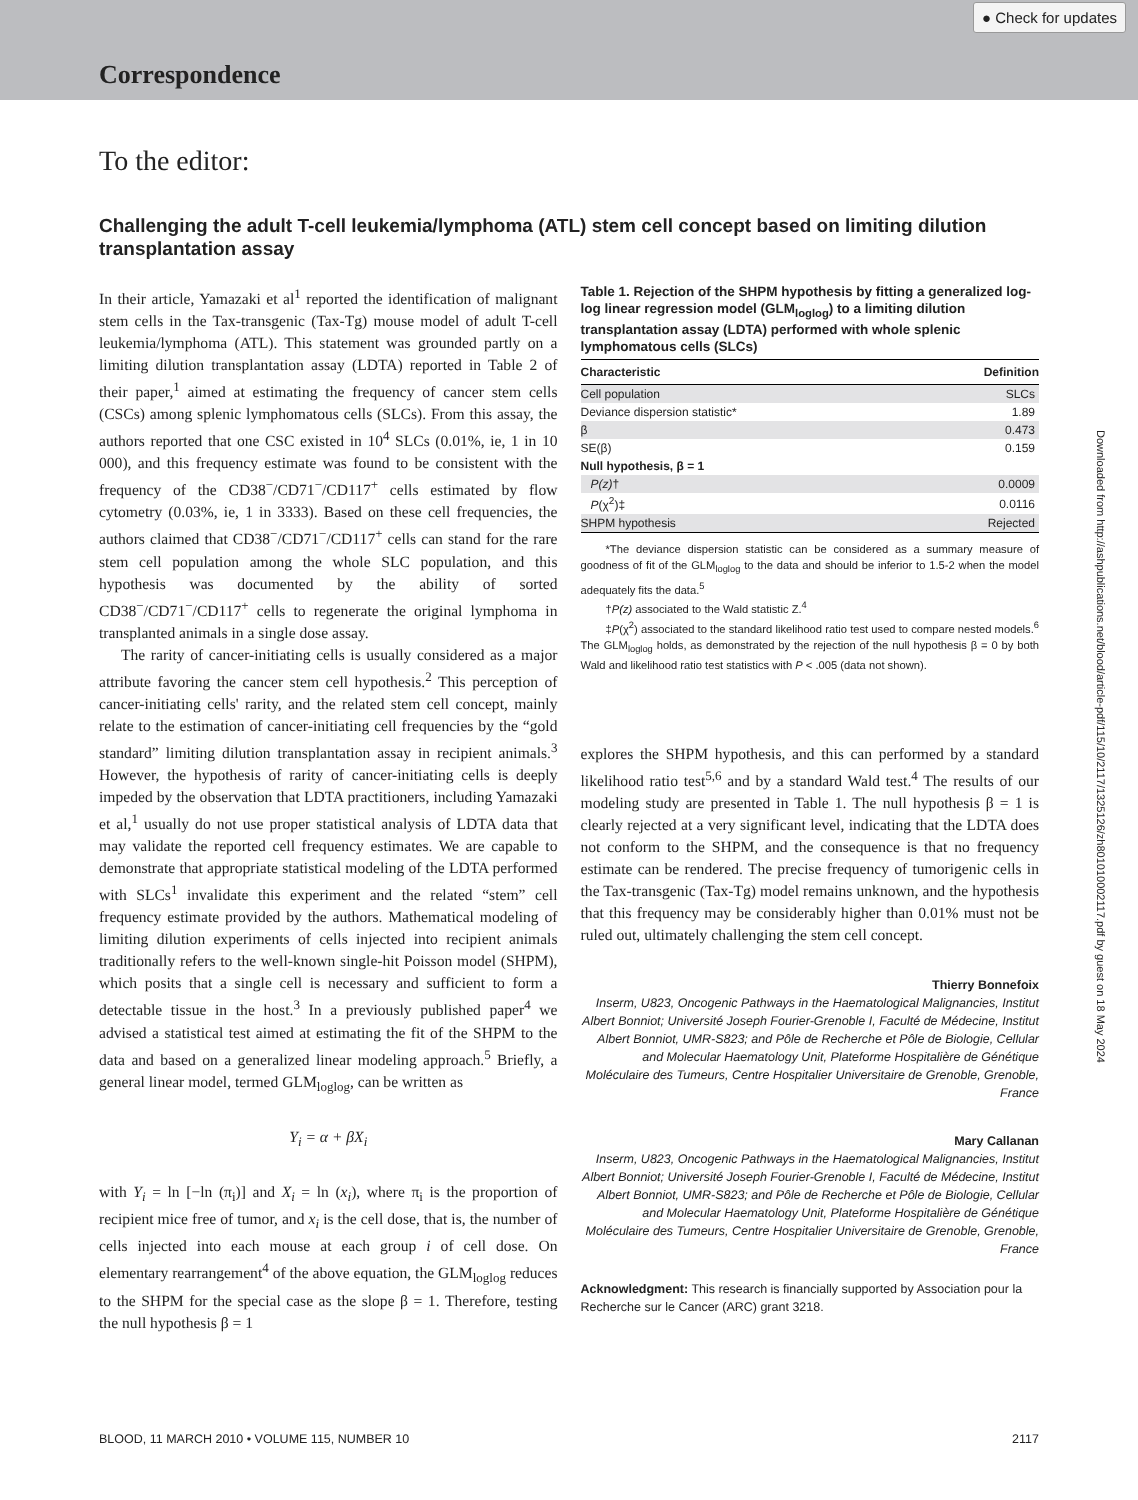Correspondence
● Check for updates
To the editor:
Challenging the adult T-cell leukemia/lymphoma (ATL) stem cell concept based on limiting dilution transplantation assay
In their article, Yamazaki et al<sup>1</sup> reported the identification of malignant stem cells in the Tax-transgenic (Tax-Tg) mouse model of adult T-cell leukemia/lymphoma (ATL). This statement was grounded partly on a limiting dilution transplantation assay (LDTA) reported in Table 2 of their paper,<sup>1</sup> aimed at estimating the frequency of cancer stem cells (CSCs) among splenic lymphomatous cells (SLCs). From this assay, the authors reported that one CSC existed in 10<sup>4</sup> SLCs (0.01%, ie, 1 in 10 000), and this frequency estimate was found to be consistent with the frequency of the CD38<sup>−</sup>/CD71<sup>−</sup>/CD117<sup>+</sup> cells estimated by flow cytometry (0.03%, ie, 1 in 3333). Based on these cell frequencies, the authors claimed that CD38<sup>−</sup>/CD71<sup>−</sup>/CD117<sup>+</sup> cells can stand for the rare stem cell population among the whole SLC population, and this hypothesis was documented by the ability of sorted CD38<sup>−</sup>/CD71<sup>−</sup>/CD117<sup>+</sup> cells to regenerate the original lymphoma in transplanted animals in a single dose assay.
The rarity of cancer-initiating cells is usually considered as a major attribute favoring the cancer stem cell hypothesis.<sup>2</sup> This perception of cancer-initiating cells' rarity, and the related stem cell concept, mainly relate to the estimation of cancer-initiating cell frequencies by the “gold standard” limiting dilution transplantation assay in recipient animals.<sup>3</sup> However, the hypothesis of rarity of cancer-initiating cells is deeply impeded by the observation that LDTA practitioners, including Yamazaki et al,<sup>1</sup> usually do not use proper statistical analysis of LDTA data that may validate the reported cell frequency estimates. We are capable to demonstrate that appropriate statistical modeling of the LDTA performed with SLCs<sup>1</sup> invalidate this experiment and the related “stem” cell frequency estimate provided by the authors. Mathematical modeling of limiting dilution experiments of cells injected into recipient animals traditionally refers to the well-known single-hit Poisson model (SHPM), which posits that a single cell is necessary and sufficient to form a detectable tissue in the host.<sup>3</sup> In a previously published paper<sup>4</sup> we advised a statistical test aimed at estimating the fit of the SHPM to the data and based on a generalized linear modeling approach.<sup>5</sup> Briefly, a general linear model, termed GLM<sub>loglog</sub>, can be written as
Y<sub>i</sub> = α + βX<sub>i</sub>
with Y<sub>i</sub> = ln [−ln (π<sub>i</sub>)] and X<sub>i</sub> = ln (x<sub>i</sub>), where π<sub>i</sub> is the proportion of recipient mice free of tumor, and x<sub>i</sub> is the cell dose, that is, the number of cells injected into each mouse at each group i of cell dose. On elementary rearrangement<sup>4</sup> of the above equation, the GLM<sub>loglog</sub> reduces to the SHPM for the special case as the slope β = 1. Therefore, testing the null hypothesis β = 1
Table 1. Rejection of the SHPM hypothesis by fitting a generalized log-log linear regression model (GLM<sub>loglog</sub>) to a limiting dilution transplantation assay (LDTA) performed with whole splenic lymphomatous cells (SLCs)
| Characteristic | Definition |
| --- | --- |
| Cell population | SLCs |
| Deviance dispersion statistic* | 1.89 |
| β | 0.473 |
| SE(β) | 0.159 |
| Null hypothesis, β = 1 | |
| P(z) † | 0.0009 |
| P (χ<sup>2</sup>)‡ | 0.0116 |
| SHPM hypothesis | Rejected |
*The deviance dispersion statistic can be considered as a summary measure of goodness of fit of the GLM<sub>loglog</sub> to the data and should be inferior to 1.5-2 when the model adequately fits the data.<sup>5</sup>
†P(z) associated to the Wald statistic Z.<sup>4</sup>
‡P(χ<sup>2</sup>) associated to the standard likelihood ratio test used to compare nested models.<sup>6</sup> The GLM<sub>loglog</sub> holds, as demonstrated by the rejection of the null hypothesis β = 0 by both Wald and likelihood ratio test statistics with P < .005 (data not shown).
explores the SHPM hypothesis, and this can performed by a standard likelihood ratio test<sup>5,6</sup> and by a standard Wald test.<sup>4</sup> The results of our modeling study are presented in Table 1. The null hypothesis β = 1 is clearly rejected at a very significant level, indicating that the LDTA does not conform to the SHPM, and the consequence is that no frequency estimate can be rendered. The precise frequency of tumorigenic cells in the Tax-transgenic (Tax-Tg) model remains unknown, and the hypothesis that this frequency may be considerably higher than 0.01% must not be ruled out, ultimately challenging the stem cell concept.
Thierry Bonnefoix
Inserm, U823, Oncogenic Pathways in the Haematological Malignancies, Institut Albert Bonniot; Université Joseph Fourier-Grenoble I, Faculté de Médecine, Institut Albert Bonniot, UMR-S823; and Pôle de Recherche et Pôle de Biologie, Cellular and Molecular Haematology Unit, Plateforme Hospitalière de Génétique Moléculaire des Tumeurs, Centre Hospitalier Universitaire de Grenoble, Grenoble, France
Mary Callanan
Inserm, U823, Oncogenic Pathways in the Haematological Malignancies, Institut Albert Bonniot; Université Joseph Fourier-Grenoble I, Faculté de Médecine, Institut Albert Bonniot, UMR-S823; and Pôle de Recherche et Pôle de Biologie, Cellular and Molecular Haematology Unit, Plateforme Hospitalière de Génétique Moléculaire des Tumeurs, Centre Hospitalier Universitaire de Grenoble, Grenoble, France
Acknowledgment: This research is financially supported by Association pour la Recherche sur le Cancer (ARC) grant 3218.
Downloaded from http://ashpublications.net/blood/article-pdf/115/10/2117/1325126/zh801010002117.pdf by guest on 18 May 2024
BLOOD, 11 MARCH 2010 • VOLUME 115, NUMBER 10 2117